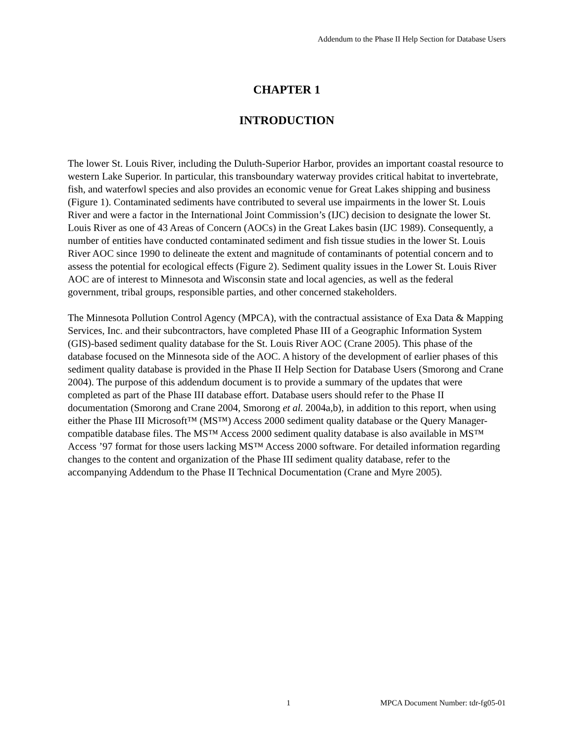Addendum to the Phase II Help Section for Database Users
CHAPTER 1
INTRODUCTION
The lower St. Louis River, including the Duluth-Superior Harbor, provides an important coastal resource to western Lake Superior. In particular, this transboundary waterway provides critical habitat to invertebrate, fish, and waterfowl species and also provides an economic venue for Great Lakes shipping and business (Figure 1). Contaminated sediments have contributed to several use impairments in the lower St. Louis River and were a factor in the International Joint Commission’s (IJC) decision to designate the lower St. Louis River as one of 43 Areas of Concern (AOCs) in the Great Lakes basin (IJC 1989). Consequently, a number of entities have conducted contaminated sediment and fish tissue studies in the lower St. Louis River AOC since 1990 to delineate the extent and magnitude of contaminants of potential concern and to assess the potential for ecological effects (Figure 2). Sediment quality issues in the Lower St. Louis River AOC are of interest to Minnesota and Wisconsin state and local agencies, as well as the federal government, tribal groups, responsible parties, and other concerned stakeholders.
The Minnesota Pollution Control Agency (MPCA), with the contractual assistance of Exa Data & Mapping Services, Inc. and their subcontractors, have completed Phase III of a Geographic Information System (GIS)-based sediment quality database for the St. Louis River AOC (Crane 2005). This phase of the database focused on the Minnesota side of the AOC. A history of the development of earlier phases of this sediment quality database is provided in the Phase II Help Section for Database Users (Smorong and Crane 2004). The purpose of this addendum document is to provide a summary of the updates that were completed as part of the Phase III database effort. Database users should refer to the Phase II documentation (Smorong and Crane 2004, Smorong et al. 2004a,b), in addition to this report, when using either the Phase III Microsoft™ (MS™) Access 2000 sediment quality database or the Query Manager-compatible database files. The MS™ Access 2000 sediment quality database is also available in MS™ Access ’97 format for those users lacking MS™ Access 2000 software. For detailed information regarding changes to the content and organization of the Phase III sediment quality database, refer to the accompanying Addendum to the Phase II Technical Documentation (Crane and Myre 2005).
1 MPCA Document Number: tdr-fg05-01